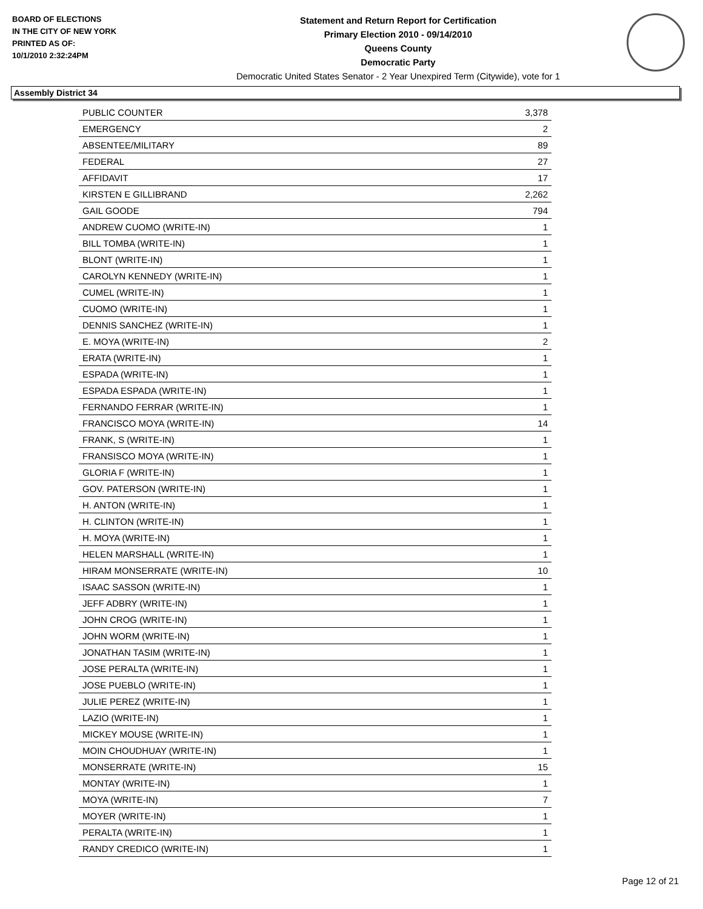BOARD OF ELECTIONS
IN THE CITY OF NEW YORK
PRINTED AS OF:
10/1/2010 2:32:24PM
Statement and Return Report for Certification
Primary Election 2010 - 09/14/2010
Queens County
Democratic Party
Democratic United States Senator - 2 Year Unexpired Term (Citywide), vote for 1
Assembly District 34
| PUBLIC COUNTER | 3,378 |
| EMERGENCY | 2 |
| ABSENTEE/MILITARY | 89 |
| FEDERAL | 27 |
| AFFIDAVIT | 17 |
| KIRSTEN E GILLIBRAND | 2,262 |
| GAIL GOODE | 794 |
| ANDREW CUOMO (WRITE-IN) | 1 |
| BILL TOMBA (WRITE-IN) | 1 |
| BLONT (WRITE-IN) | 1 |
| CAROLYN KENNEDY (WRITE-IN) | 1 |
| CUMEL (WRITE-IN) | 1 |
| CUOMO (WRITE-IN) | 1 |
| DENNIS SANCHEZ (WRITE-IN) | 1 |
| E. MOYA (WRITE-IN) | 2 |
| ERATA (WRITE-IN) | 1 |
| ESPADA (WRITE-IN) | 1 |
| ESPADA ESPADA (WRITE-IN) | 1 |
| FERNANDO FERRAR (WRITE-IN) | 1 |
| FRANCISCO MOYA (WRITE-IN) | 14 |
| FRANK, S (WRITE-IN) | 1 |
| FRANSISCO MOYA (WRITE-IN) | 1 |
| GLORIA F (WRITE-IN) | 1 |
| GOV. PATERSON (WRITE-IN) | 1 |
| H. ANTON (WRITE-IN) | 1 |
| H. CLINTON (WRITE-IN) | 1 |
| H. MOYA (WRITE-IN) | 1 |
| HELEN MARSHALL (WRITE-IN) | 1 |
| HIRAM MONSERRATE (WRITE-IN) | 10 |
| ISAAC SASSON (WRITE-IN) | 1 |
| JEFF ADBRY (WRITE-IN) | 1 |
| JOHN CROG (WRITE-IN) | 1 |
| JOHN WORM (WRITE-IN) | 1 |
| JONATHAN TASIM (WRITE-IN) | 1 |
| JOSE PERALTA (WRITE-IN) | 1 |
| JOSE PUEBLO (WRITE-IN) | 1 |
| JULIE PEREZ (WRITE-IN) | 1 |
| LAZIO (WRITE-IN) | 1 |
| MICKEY MOUSE (WRITE-IN) | 1 |
| MOIN CHOUDHUAY (WRITE-IN) | 1 |
| MONSERRATE (WRITE-IN) | 15 |
| MONTAY (WRITE-IN) | 1 |
| MOYA (WRITE-IN) | 7 |
| MOYER (WRITE-IN) | 1 |
| PERALTA (WRITE-IN) | 1 |
| RANDY CREDICO (WRITE-IN) | 1 |
Page 12 of 21